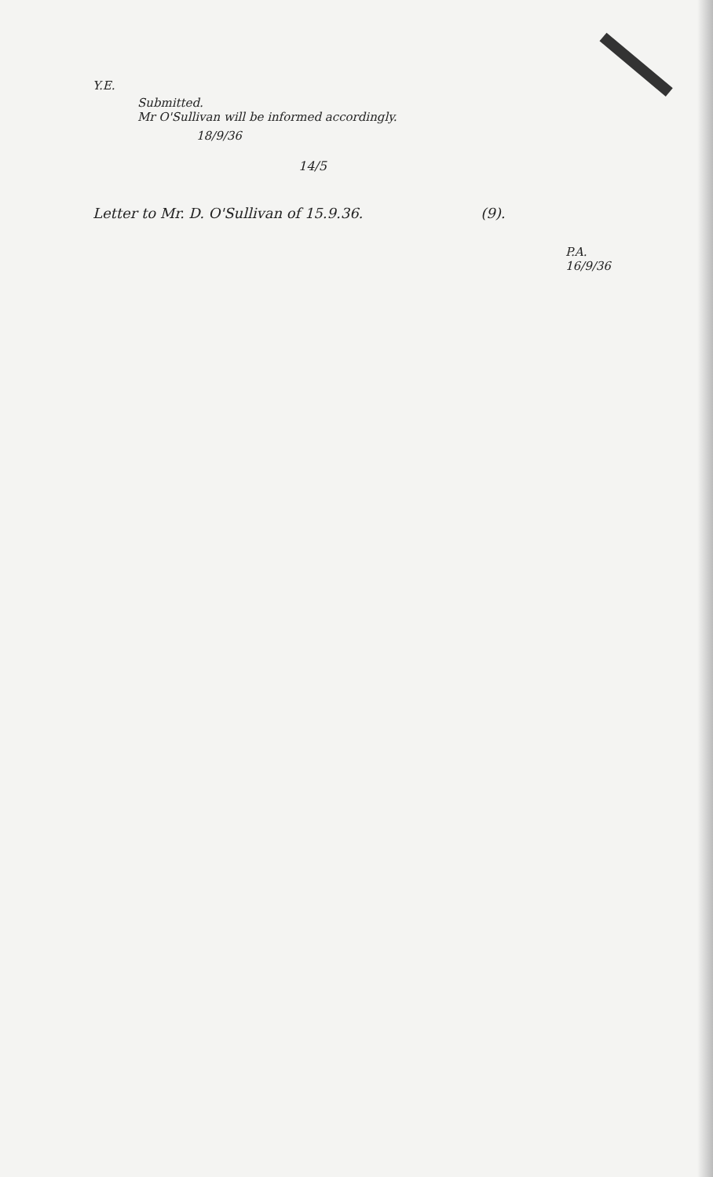Y.E.
Submitted.
Mr O'Sullivan will be informed accordingly.
18/9/36
14/5
Letter to Mr. D. O'Sullivan of 15.9.36. (9).
P.A.
16/9/36